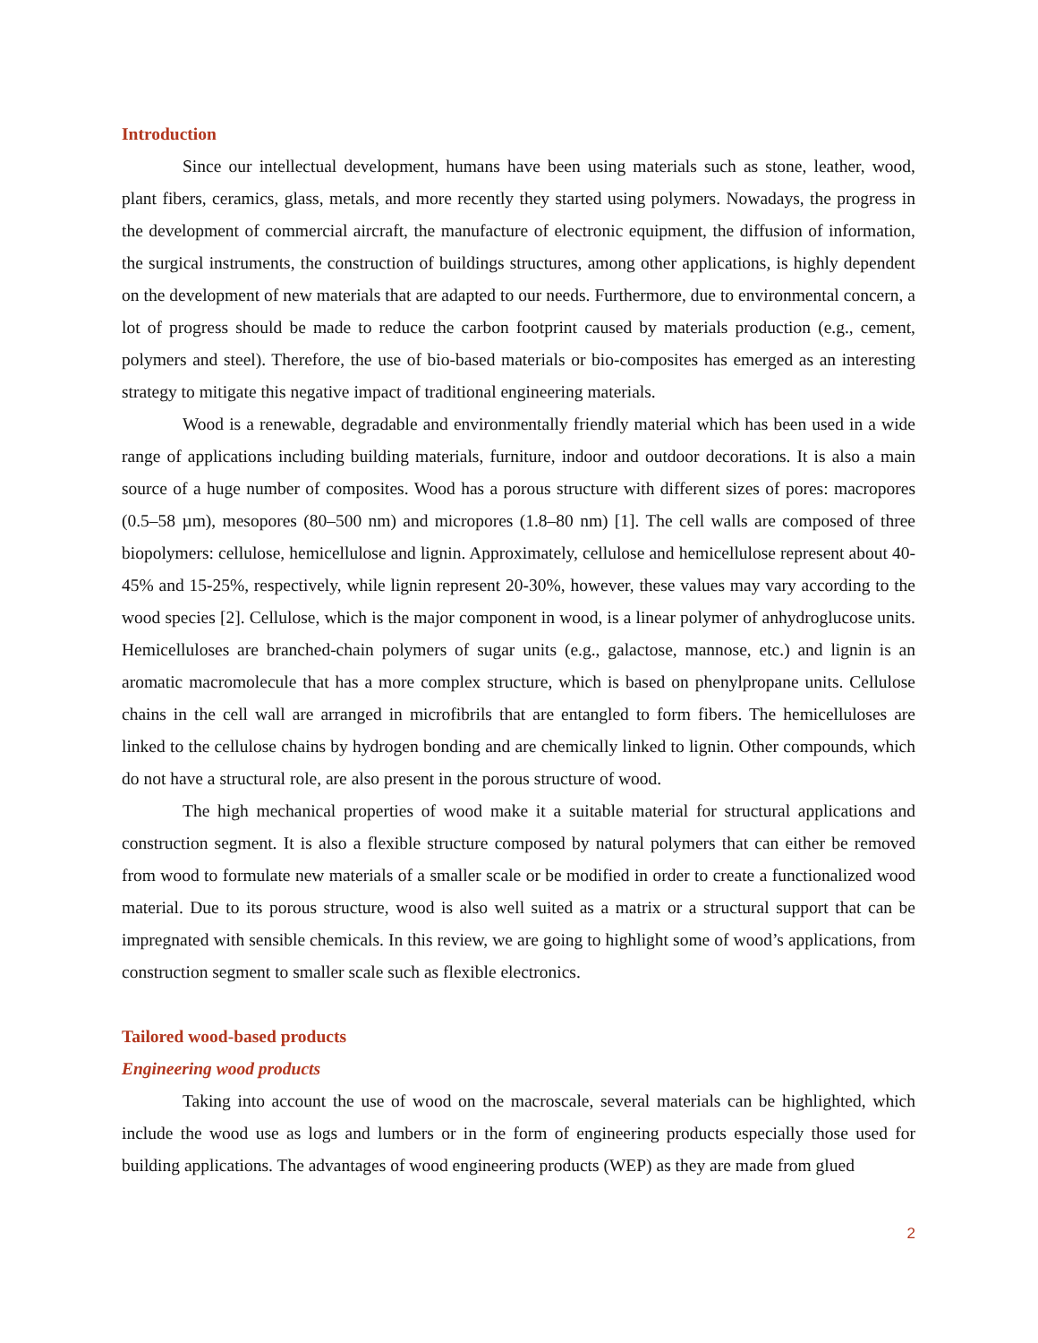Introduction
Since our intellectual development, humans have been using materials such as stone, leather, wood, plant fibers, ceramics, glass, metals, and more recently they started using polymers. Nowadays, the progress in the development of commercial aircraft, the manufacture of electronic equipment, the diffusion of information, the surgical instruments, the construction of buildings structures, among other applications, is highly dependent on the development of new materials that are adapted to our needs. Furthermore, due to environmental concern, a lot of progress should be made to reduce the carbon footprint caused by materials production (e.g., cement, polymers and steel). Therefore, the use of bio-based materials or bio-composites has emerged as an interesting strategy to mitigate this negative impact of traditional engineering materials.
Wood is a renewable, degradable and environmentally friendly material which has been used in a wide range of applications including building materials, furniture, indoor and outdoor decorations. It is also a main source of a huge number of composites. Wood has a porous structure with different sizes of pores: macropores (0.5–58 µm), mesopores (80–500 nm) and micropores (1.8–80 nm) [1]. The cell walls are composed of three biopolymers: cellulose, hemicellulose and lignin. Approximately, cellulose and hemicellulose represent about 40-45% and 15-25%, respectively, while lignin represent 20-30%, however, these values may vary according to the wood species [2]. Cellulose, which is the major component in wood, is a linear polymer of anhydroglucose units. Hemicelluloses are branched-chain polymers of sugar units (e.g., galactose, mannose, etc.) and lignin is an aromatic macromolecule that has a more complex structure, which is based on phenylpropane units. Cellulose chains in the cell wall are arranged in microfibrils that are entangled to form fibers. The hemicelluloses are linked to the cellulose chains by hydrogen bonding and are chemically linked to lignin. Other compounds, which do not have a structural role, are also present in the porous structure of wood.
The high mechanical properties of wood make it a suitable material for structural applications and construction segment. It is also a flexible structure composed by natural polymers that can either be removed from wood to formulate new materials of a smaller scale or be modified in order to create a functionalized wood material. Due to its porous structure, wood is also well suited as a matrix or a structural support that can be impregnated with sensible chemicals. In this review, we are going to highlight some of wood’s applications, from construction segment to smaller scale such as flexible electronics.
Tailored wood-based products
Engineering wood products
Taking into account the use of wood on the macroscale, several materials can be highlighted, which include the wood use as logs and lumbers or in the form of engineering products especially those used for building applications. The advantages of wood engineering products (WEP) as they are made from glued
2